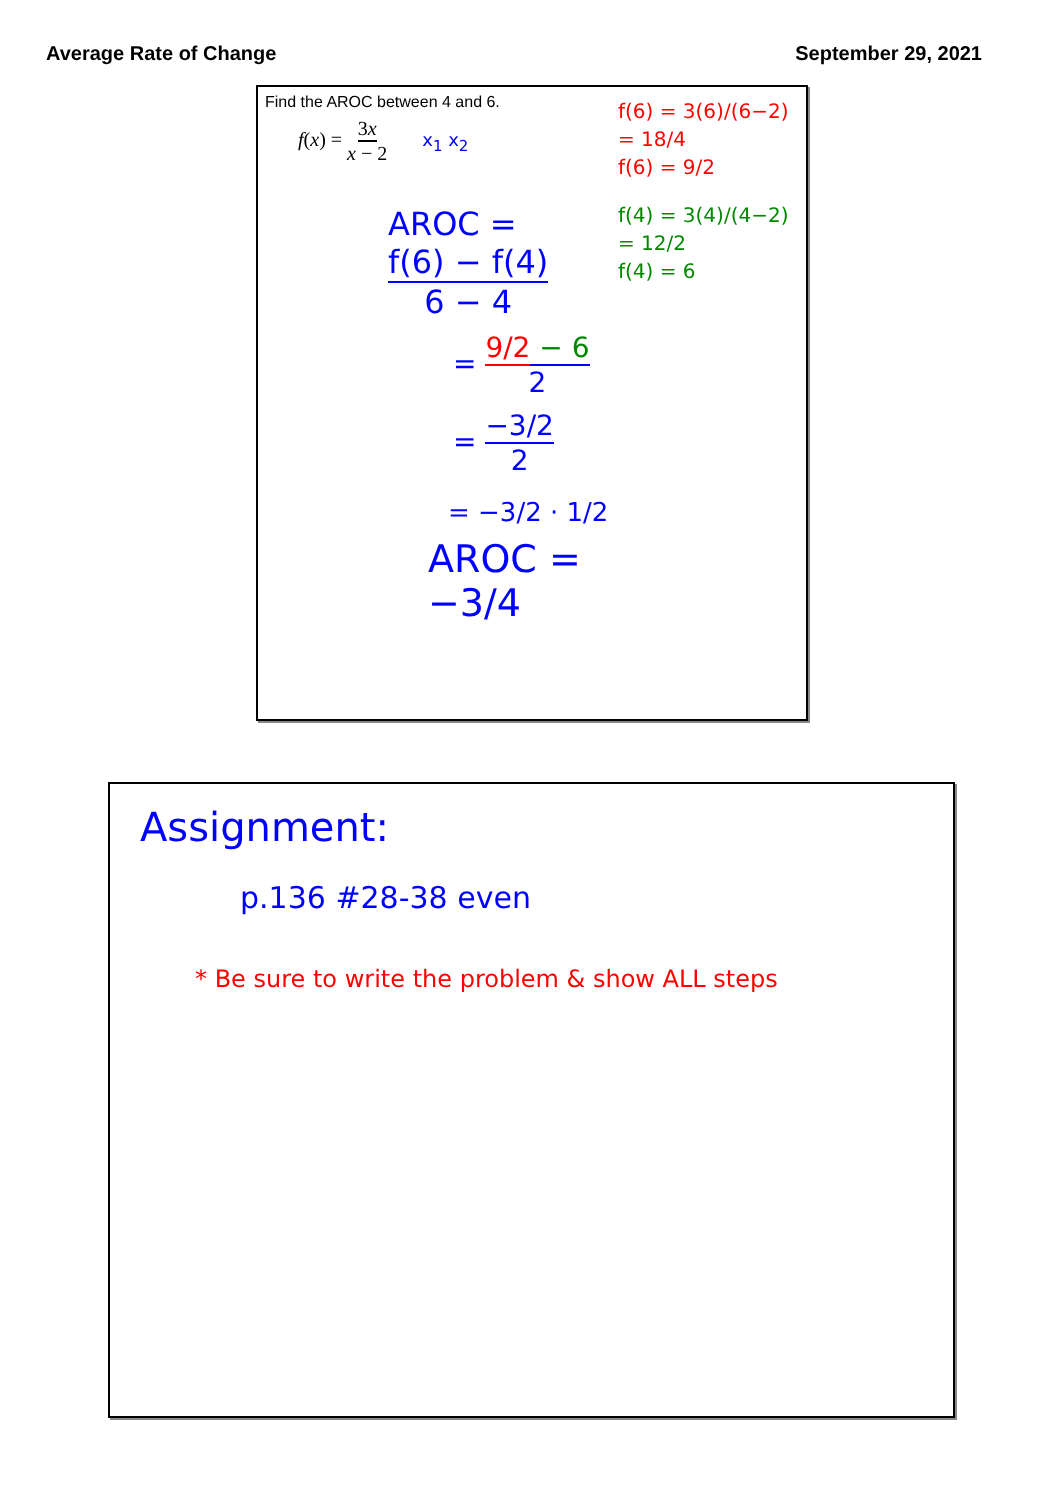Average Rate of Change September 29, 2021
Find the AROC between 4 and 6.
f(x) = 3x x − 2 x<sub>1</sub> x<sub>2</sub>
AROC = f(6) − f(4) 6 − 4
= 9/2 − 6 2
= −3/2 2
= −3/2 · 1/2
AROC = −3/4
f(6) = 3(6)/(6−2)
= 18/4
f(6) = 9/2
f(4) = 3(4)/(4−2)
= 12/2
f(4) = 6
Assignment:
p.136 #28-38 even
* Be sure to write the problem & show ALL steps